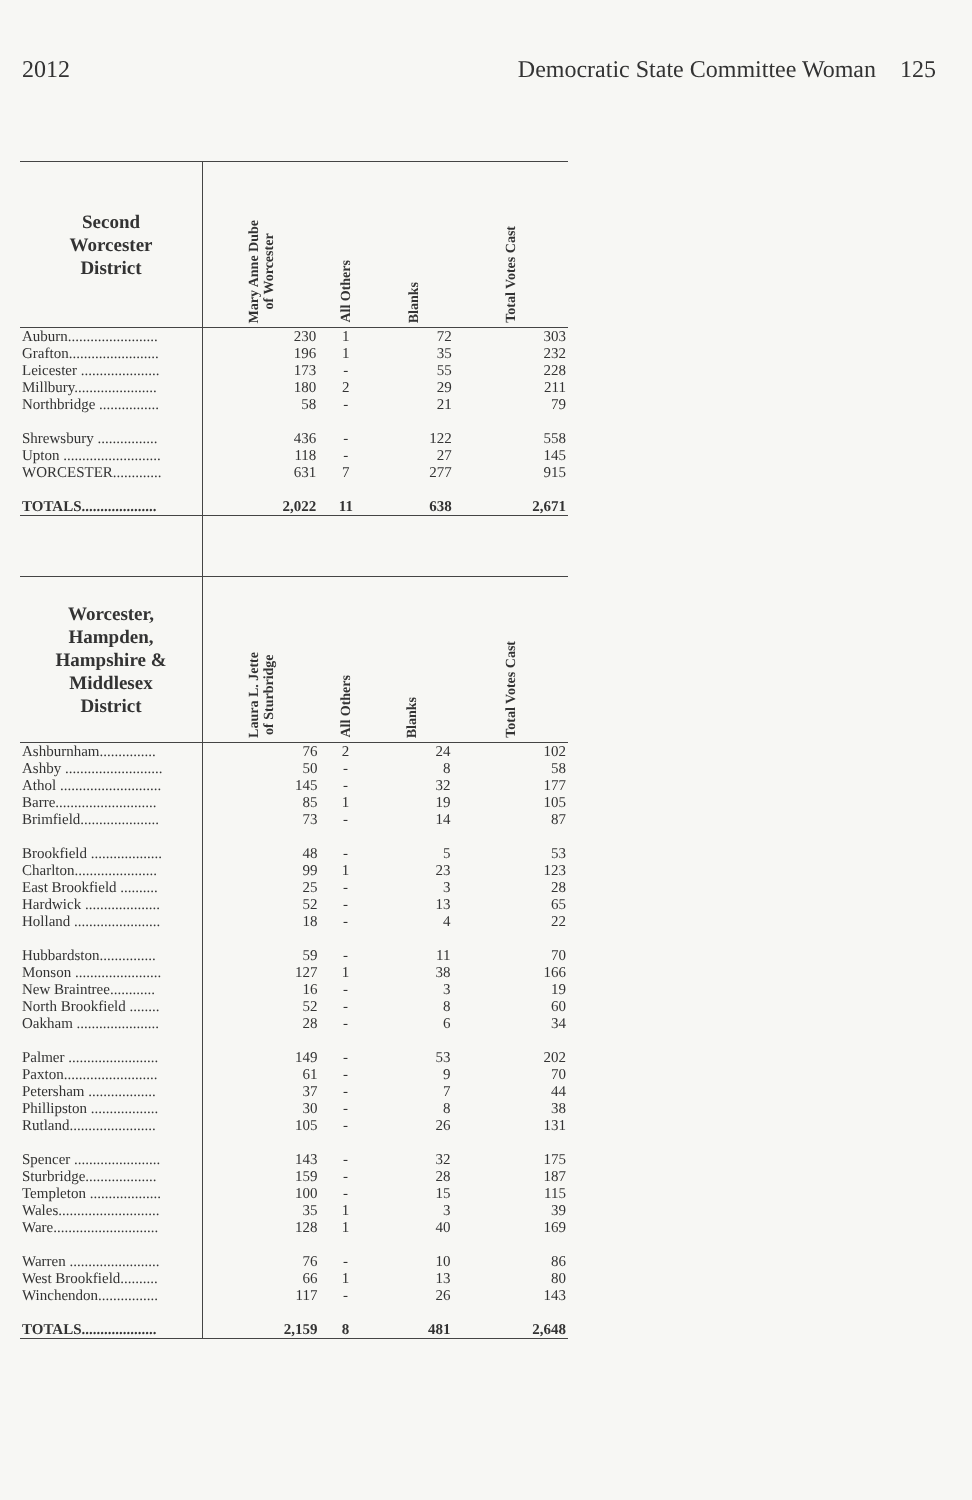2012 Democratic State Committee Woman 125
| Second Worcester District | Mary Anne Dube of Worcester | All Others | Blanks | Total Votes Cast |
| --- | --- | --- | --- | --- |
| Auburn........................ | 230 | 1 | 72 | 303 |
| Grafton........................ | 196 | 1 | 35 | 232 |
| Leicester ..................... | 173 | - | 55 | 228 |
| Millbury...................... | 180 | 2 | 29 | 211 |
| Northbridge ................ | 58 | - | 21 | 79 |
| Shrewsbury ................ | 436 | - | 122 | 558 |
| Upton .......................... | 118 | - | 27 | 145 |
| WORCESTER............. | 631 | 7 | 277 | 915 |
| TOTALS.................... | 2,022 | 11 | 638 | 2,671 |
| Worcester, Hampden, Hampshire & Middlesex District | Laura L. Jette of Sturbridge | All Others | Blanks | Total Votes Cast |
| --- | --- | --- | --- | --- |
| Ashburnham............... | 76 | 2 | 24 | 102 |
| Ashby .......................... | 50 | - | 8 | 58 |
| Athol ........................... | 145 | - | 32 | 177 |
| Barre........................... | 85 | 1 | 19 | 105 |
| Brimfield..................... | 73 | - | 14 | 87 |
| Brookfield ................... | 48 | - | 5 | 53 |
| Charlton...................... | 99 | 1 | 23 | 123 |
| East Brookfield .......... | 25 | - | 3 | 28 |
| Hardwick .................... | 52 | - | 13 | 65 |
| Holland ....................... | 18 | - | 4 | 22 |
| Hubbardston............... | 59 | - | 11 | 70 |
| Monson ....................... | 127 | 1 | 38 | 166 |
| New Braintree............ | 16 | - | 3 | 19 |
| North Brookfield ........ | 52 | - | 8 | 60 |
| Oakham ...................... | 28 | - | 6 | 34 |
| Palmer ........................ | 149 | - | 53 | 202 |
| Paxton......................... | 61 | - | 9 | 70 |
| Petersham .................. | 37 | - | 7 | 44 |
| Phillipston .................. | 30 | - | 8 | 38 |
| Rutland....................... | 105 | - | 26 | 131 |
| Spencer ....................... | 143 | - | 32 | 175 |
| Sturbridge................... | 159 | - | 28 | 187 |
| Templeton ................... | 100 | - | 15 | 115 |
| Wales........................... | 35 | 1 | 3 | 39 |
| Ware............................ | 128 | 1 | 40 | 169 |
| Warren ........................ | 76 | - | 10 | 86 |
| West Brookfield.......... | 66 | 1 | 13 | 80 |
| Winchendon................ | 117 | - | 26 | 143 |
| TOTALS.................... | 2,159 | 8 | 481 | 2,648 |